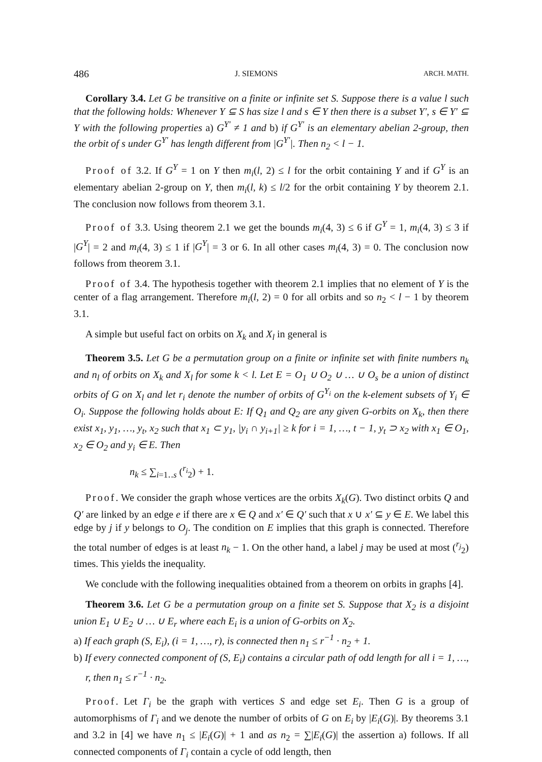486 J. SIEMONS ARCH. MATH.
Corollary 3.4. Let G be transitive on a finite or infinite set S. Suppose there is a value l such that the following holds: Whenever Y ⊆ S has size l and s ∈ Y then there is a subset Y′, s ∈ Y′ ⊆ Y with the following properties a) G<sup>Y′</sup> ≠ 1 and b) if G<sup>Y′</sup> is an elementary abelian 2-group, then the orbit of s under G<sup>Y′</sup> has length different from |G<sup>Y′</sup>|. Then n<sub>2</sub> < l − 1.
Proof of 3.2. If G<sup>Y</sup> = 1 on Y then m<sub>i</sub>(l, 2) ≤ l for the orbit containing Y and if G<sup>Y</sup> is an elementary abelian 2-group on Y, then m<sub>i</sub>(l, k) ≤ l/2 for the orbit containing Y by theorem 2.1. The conclusion now follows from theorem 3.1.
Proof of 3.3. Using theorem 2.1 we get the bounds m<sub>i</sub>(4, 3) ≤ 6 if G<sup>Y</sup> = 1, m<sub>i</sub>(4, 3) ≤ 3 if |G<sup>Y</sup>| = 2 and m<sub>i</sub>(4, 3) ≤ 1 if |G<sup>Y</sup>| = 3 or 6. In all other cases m<sub>i</sub>(4, 3) = 0. The conclusion now follows from theorem 3.1.
Proof of 3.4. The hypothesis together with theorem 2.1 implies that no element of Y is the center of a flag arrangement. Therefore m<sub>i</sub>(l, 2) = 0 for all orbits and so n<sub>2</sub> < l − 1 by theorem 3.1.
A simple but useful fact on orbits on X<sub>k</sub> and X<sub>l</sub> in general is
Theorem 3.5. Let G be a permutation group on a finite or infinite set with finite numbers n<sub>k</sub> and n<sub>l</sub> of orbits on X<sub>k</sub> and X<sub>l</sub> for some k < l. Let E = O<sub>1</sub> ∪ O<sub>2</sub> ∪ … ∪ O<sub>s</sub> be a union of distinct orbits of G on X<sub>l</sub> and let r<sub>i</sub> denote the number of orbits of G<sup>Y<sub>i</sub></sup> on the k-element subsets of Y<sub>i</sub> ∈ O<sub>i</sub>. Suppose the following holds about E: If Q<sub>1</sub> and Q<sub>2</sub> are any given G-orbits on X<sub>k</sub>, then there exist x<sub>1</sub>, y<sub>1</sub>, …, y<sub>t</sub>, x<sub>2</sub> such that x<sub>1</sub> ⊂ y<sub>1</sub>, |y<sub>i</sub> ∩ y<sub>i+1</sub>| ≥ k for i = 1, …, t − 1, y<sub>t</sub> ⊃ x<sub>2</sub> with x<sub>1</sub> ∈ O<sub>1</sub>, x<sub>2</sub> ∈ O<sub>2</sub> and y<sub>i</sub> ∈ E. Then
n<sub>k</sub> ≤ ∑<sub>i=1‥s</sub> (<sup>r<sub>i</sub></sup><sub>2</sub>) + 1.
Proof. We consider the graph whose vertices are the orbits X<sub>k</sub>(G). Two distinct orbits Q and Q′ are linked by an edge e if there are x ∈ Q and x′ ∈ Q′ such that x ∪ x′ ⊆ y ∈ E. We label this edge by j if y belongs to O<sub>j</sub>. The condition on E implies that this graph is connected. Therefore the total number of edges is at least n<sub>k</sub> − 1. On the other hand, a label j may be used at most (<sup>r<sub>j</sub></sup><sub>2</sub>) times. This yields the inequality.
We conclude with the following inequalities obtained from a theorem on orbits in graphs [4].
Theorem 3.6. Let G be a permutation group on a finite set S. Suppose that X<sub>2</sub> is a disjoint union E<sub>1</sub> ∪ E<sub>2</sub> ∪ … ∪ E<sub>r</sub> where each E<sub>i</sub> is a union of G-orbits on X<sub>2</sub>.
a) If each graph (S, E<sub>i</sub>), (i = 1, …, r), is connected then n<sub>1</sub> ≤ r<sup>−1</sup> · n<sub>2</sub> + 1.
b) If every connected component of (S, E<sub>i</sub>) contains a circular path of odd length for all i = 1, …, r, then n<sub>1</sub> ≤ r<sup>−1</sup> · n<sub>2</sub>.
Proof. Let Γ<sub>i</sub> be the graph with vertices S and edge set E<sub>i</sub>. Then G is a group of automorphisms of Γ<sub>i</sub> and we denote the number of orbits of G on E<sub>i</sub> by |E<sub>i</sub>(G)|. By theorems 3.1 and 3.2 in [4] we have n<sub>1</sub> ≤ |E<sub>i</sub>(G)| + 1 and as n<sub>2</sub> = ∑|E<sub>i</sub>(G)| the assertion a) follows. If all connected components of Γ<sub>i</sub> contain a cycle of odd length, then